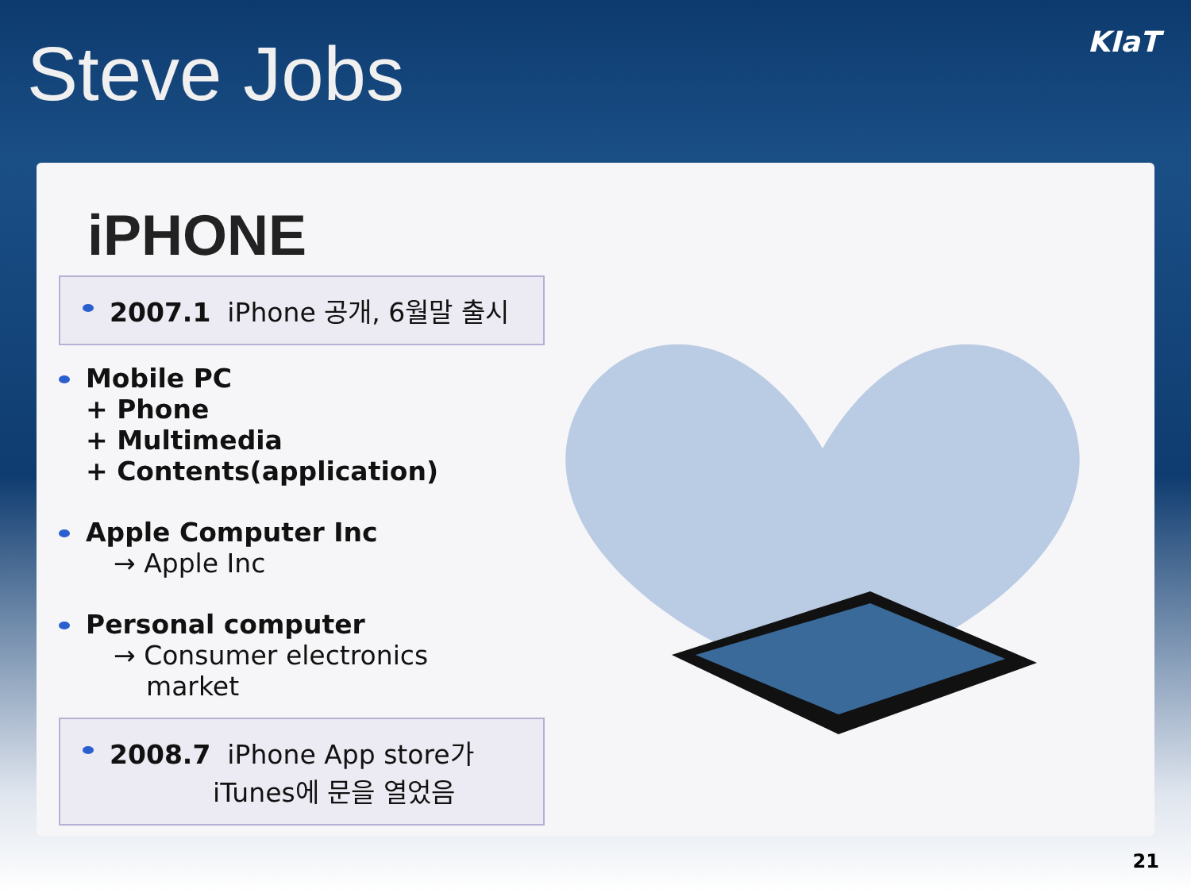Steve Jobs KIaT
iPHONE
2007.1 iPhone 공개, 6월말 출시
Mobile PC
+ Phone
+ Multimedia
+ Contents(application)
Apple Computer Inc
→ Apple Inc
Personal computer
→ Consumer electronics
market
2008.7 iPhone App store가
iTunes에 문을 열었음
21